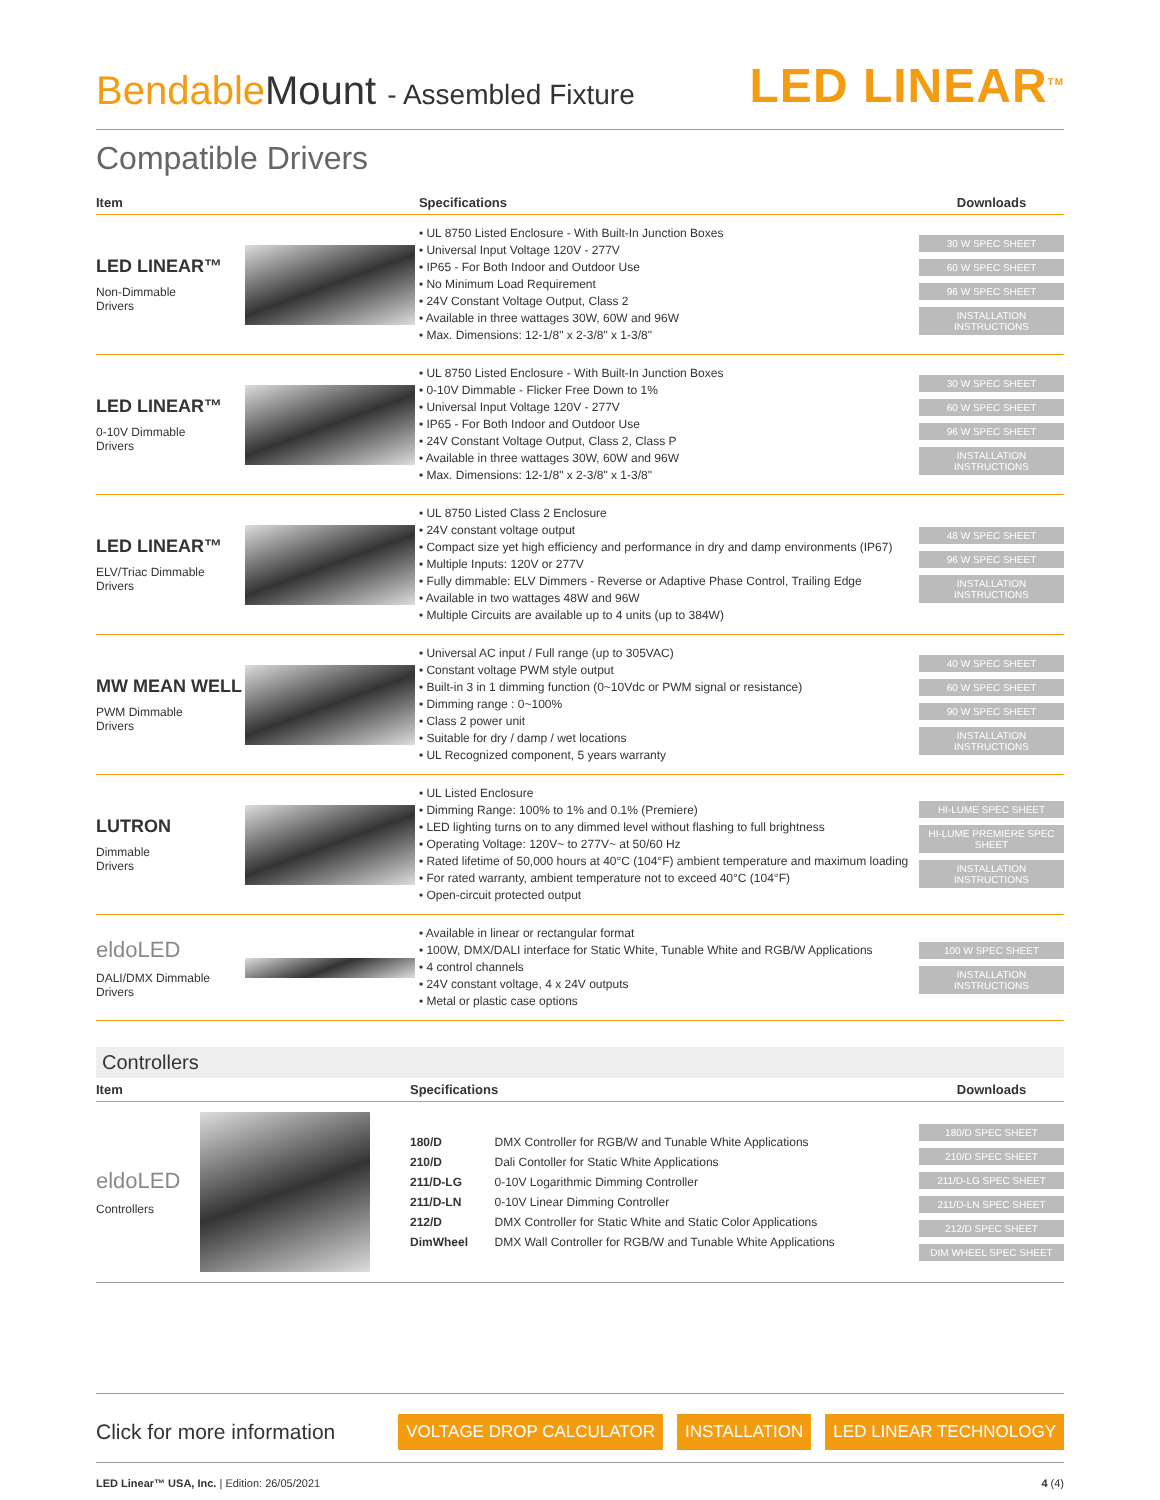BendableMount - Assembled Fixture
LED LINEAR<sup>TM</sup>
Compatible Drivers
| Item | | Specifications | Downloads |
| --- | --- | --- | --- |
| LED LINEAR™ Non-Dimmable Drivers | | • UL 8750 Listed Enclosure - With Built-In Junction Boxes • Universal Input Voltage 120V - 277V • IP65 - For Both Indoor and Outdoor Use • No Minimum Load Requirement • 24V Constant Voltage Output, Class 2 • Available in three wattages 30W, 60W and 96W • Max. Dimensions: 12-1/8" x 2-3/8" x 1-3/8" | 30 W SPEC SHEET 60 W SPEC SHEET 96 W SPEC SHEET INSTALLATION INSTRUCTIONS |
| LED LINEAR™ 0-10V Dimmable Drivers | | • UL 8750 Listed Enclosure - With Built-In Junction Boxes • 0-10V Dimmable - Flicker Free Down to 1% • Universal Input Voltage 120V - 277V • IP65 - For Both Indoor and Outdoor Use • 24V Constant Voltage Output, Class 2, Class P • Available in three wattages 30W, 60W and 96W • Max. Dimensions: 12-1/8" x 2-3/8" x 1-3/8" | 30 W SPEC SHEET 60 W SPEC SHEET 96 W SPEC SHEET INSTALLATION INSTRUCTIONS |
| LED LINEAR™ ELV/Triac Dimmable Drivers | | • UL 8750 Listed Class 2 Enclosure • 24V constant voltage output • Compact size yet high efficiency and performance in dry and damp environments (IP67) • Multiple Inputs: 120V or 277V • Fully dimmable: ELV Dimmers - Reverse or Adaptive Phase Control, Trailing Edge • Available in two wattages 48W and 96W • Multiple Circuits are available up to 4 units (up to 384W) | 48 W SPEC SHEET 96 W SPEC SHEET INSTALLATION INSTRUCTIONS |
| MW MEAN WELL PWM Dimmable Drivers | | • Universal AC input / Full range (up to 305VAC) • Constant voltage PWM style output • Built-in 3 in 1 dimming function (0~10Vdc or PWM signal or resistance) • Dimming range : 0~100% • Class 2 power unit • Suitable for dry / damp / wet locations • UL Recognized component, 5 years warranty | 40 W SPEC SHEET 60 W SPEC SHEET 90 W SPEC SHEET INSTALLATION INSTRUCTIONS |
| LUTRON Dimmable Drivers | | • UL Listed Enclosure • Dimming Range: 100% to 1% and 0.1% (Premiere) • LED lighting turns on to any dimmed level without flashing to full brightness • Operating Voltage: 120V~ to 277V~ at 50/60 Hz • Rated lifetime of 50,000 hours at 40°C (104°F) ambient temperature and maximum loading • For rated warranty, ambient temperature not to exceed 40°C (104°F) • Open-circuit protected output | HI-LUME SPEC SHEET HI-LUME PREMIERE SPEC SHEET INSTALLATION INSTRUCTIONS |
| eldoLED DALI/DMX Dimmable Drivers | | • Available in linear or rectangular format • 100W, DMX/DALI interface for Static White, Tunable White and RGB/W Applications • 4 control channels • 24V constant voltage, 4 x 24V outputs • Metal or plastic case options | 100 W SPEC SHEET INSTALLATION INSTRUCTIONS |
Controllers
| Item | | Specifications | Downloads |
| --- | --- | --- | --- |
| eldoLED Controllers | | / 180/D / DMX Controller for RGB/W and Tunable White Applications / / 210/D / Dali Contoller for Static White Applications / / 211/D-LG / 0-10V Logarithmic Dimming Controller / / 211/D-LN / 0-10V Linear Dimming Controller / / 212/D / DMX Controller for Static White and Static Color Applications / / DimWheel / DMX Wall Controller for RGB/W and Tunable White Applications / | 180/D SPEC SHEET 210/D SPEC SHEET 211/D-LG SPEC SHEET 211/D-LN SPEC SHEET 212/D SPEC SHEET DIM WHEEL SPEC SHEET |
Click for more information
VOLTAGE DROP CALCULATOR INSTALLATION LED LINEAR TECHNOLOGY
LED Linear™ USA, Inc. | Edition: 26/05/2021
4 (4)